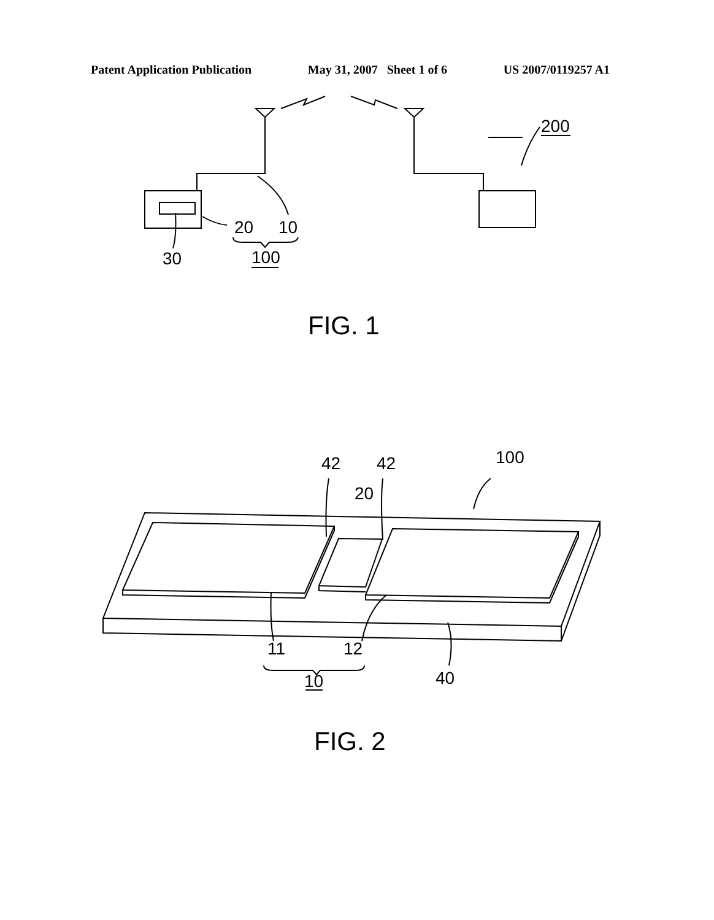Patent Application Publication May 31, 2007 Sheet 1 of 6 US 2007/0119257 A1
20
10
30
100
200
FIG. 1
42
42
20
100
11
12
40
10
FIG. 2